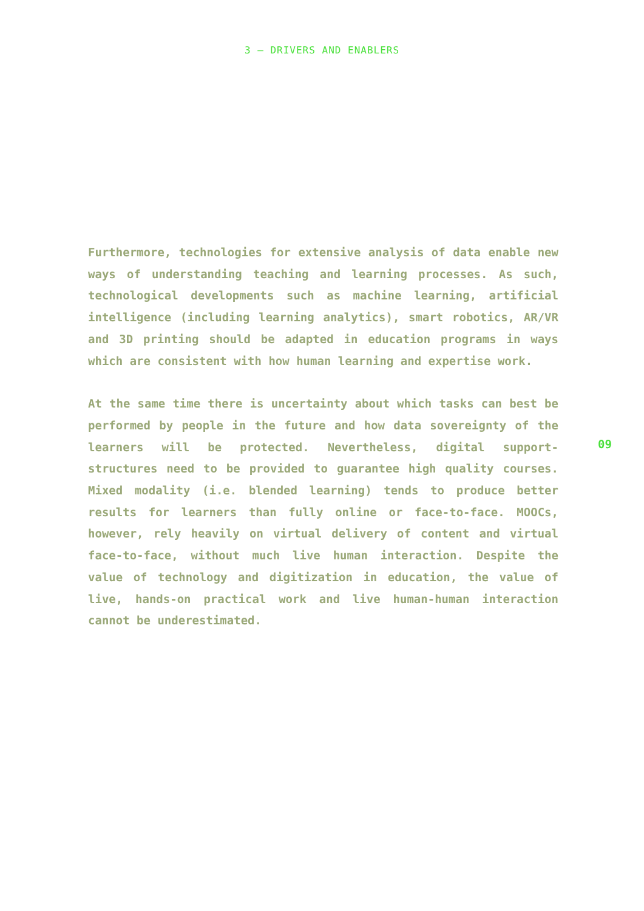3 — DRIVERS AND ENABLERS
Furthermore, technologies for extensive analysis of data enable new ways of understanding teaching and learning processes. As such, technological developments such as machine learning, artificial intelligence (including learning analytics), smart robotics, AR/VR and 3D printing should be adapted in education programs in ways which are consistent with how human learning and expertise work.
At the same time there is uncertainty about which tasks can best be performed by people in the future and how data sovereignty of the learners will be protected. Nevertheless, digital support-structures need to be provided to guarantee high quality courses. Mixed modality (i.e. blended learning) tends to produce better results for learners than fully online or face-to-face. MOOCs, however, rely heavily on virtual delivery of content and virtual face-to-face, without much live human interaction. Despite the value of technology and digitization in education, the value of live, hands-on practical work and live human-human interaction cannot be underestimated.
09